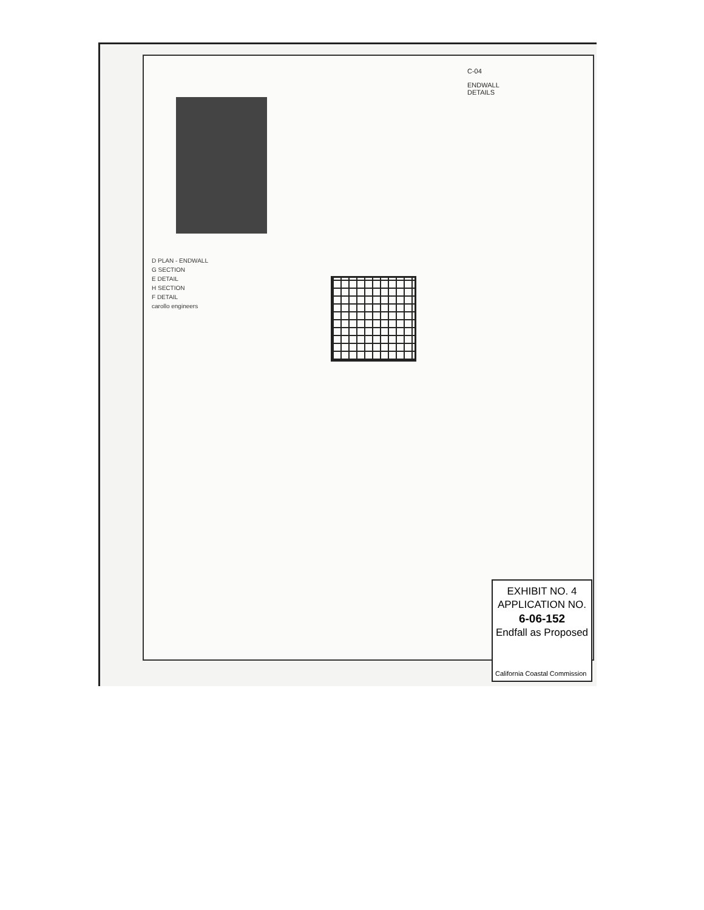D PLAN - ENDWALL
G SECTION
E DETAIL
H SECTION
F DETAIL
carollo engineers
C-04
ENDWALL DETAILS
EXHIBIT NO. 4
APPLICATION NO.
6-06-152
Endfall as Proposed
California Coastal Commission